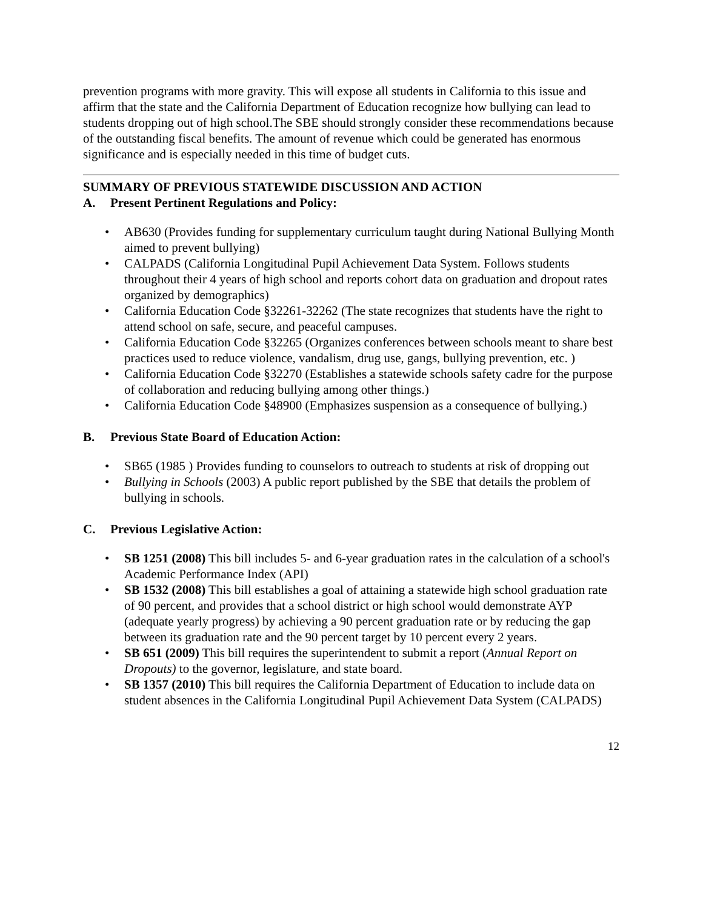prevention programs with more gravity. This will expose all students in California to this issue and affirm that the state and the California Department of Education recognize how bullying can lead to students dropping out of high school.The SBE should strongly consider these recommendations because of the outstanding fiscal benefits. The amount of revenue which could be generated has enormous significance and is especially needed in this time of budget cuts.
SUMMARY OF PREVIOUS STATEWIDE DISCUSSION AND ACTION
A. Present Pertinent Regulations and Policy:
• AB630 (Provides funding for supplementary curriculum taught during National Bullying Month aimed to prevent bullying)
• CALPADS (California Longitudinal Pupil Achievement Data System. Follows students throughout their 4 years of high school and reports cohort data on graduation and dropout rates organized by demographics)
• California Education Code §32261-32262 (The state recognizes that students have the right to attend school on safe, secure, and peaceful campuses.
• California Education Code §32265 (Organizes conferences between schools meant to share best practices used to reduce violence, vandalism, drug use, gangs, bullying prevention, etc. )
• California Education Code §32270 (Establishes a statewide schools safety cadre for the purpose of collaboration and reducing bullying among other things.)
• California Education Code §48900 (Emphasizes suspension as a consequence of bullying.)
B. Previous State Board of Education Action:
• SB65 (1985 ) Provides funding to counselors to outreach to students at risk of dropping out
• Bullying in Schools (2003) A public report published by the SBE that details the problem of bullying in schools.
C. Previous Legislative Action:
• SB 1251 (2008) This bill includes 5- and 6-year graduation rates in the calculation of a school's Academic Performance Index (API)
• SB 1532 (2008) This bill establishes a goal of attaining a statewide high school graduation rate of 90 percent, and provides that a school district or high school would demonstrate AYP (adequate yearly progress) by achieving a 90 percent graduation rate or by reducing the gap between its graduation rate and the 90 percent target by 10 percent every 2 years.
• SB 651 (2009) This bill requires the superintendent to submit a report (Annual Report on Dropouts) to the governor, legislature, and state board.
• SB 1357 (2010) This bill requires the California Department of Education to include data on student absences in the California Longitudinal Pupil Achievement Data System (CALPADS)
12